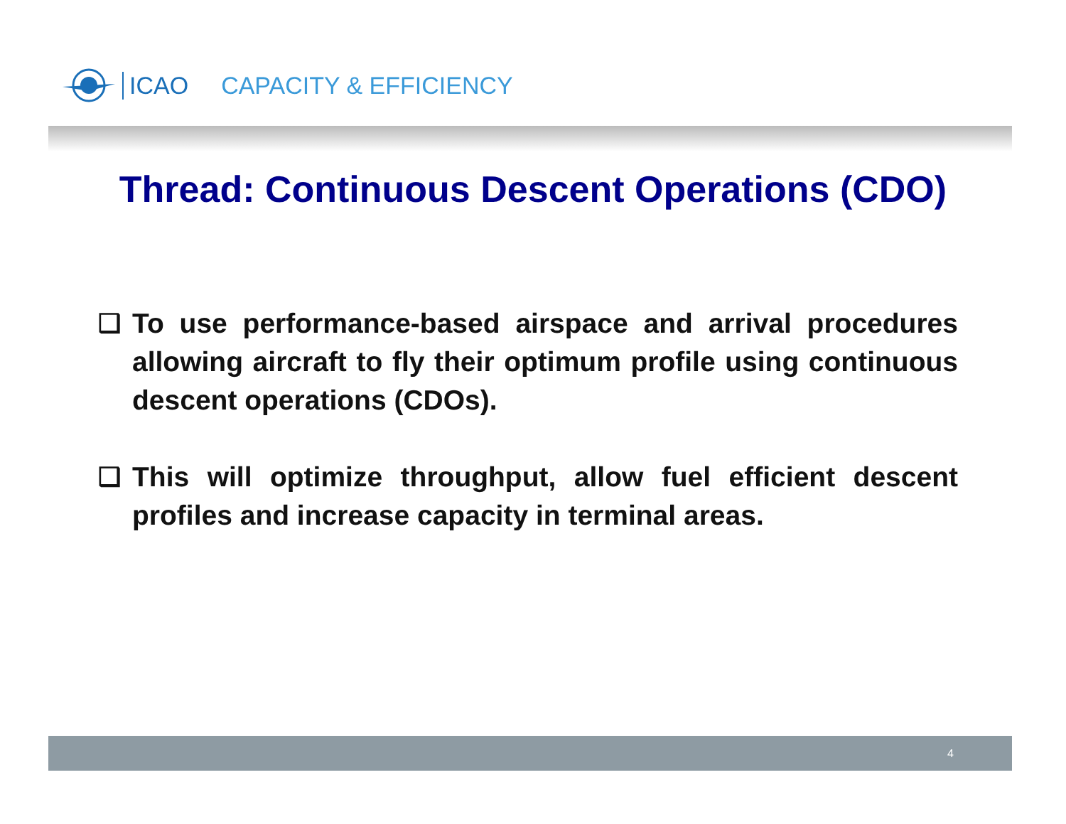ICAO CAPACITY & EFFICIENCY
Thread: Continuous Descent Operations (CDO)
❑ To use performance-based airspace and arrival procedures allowing aircraft to fly their optimum profile using continuous descent operations (CDOs).
❑ This will optimize throughput, allow fuel efficient descent profiles and increase capacity in terminal areas.
4